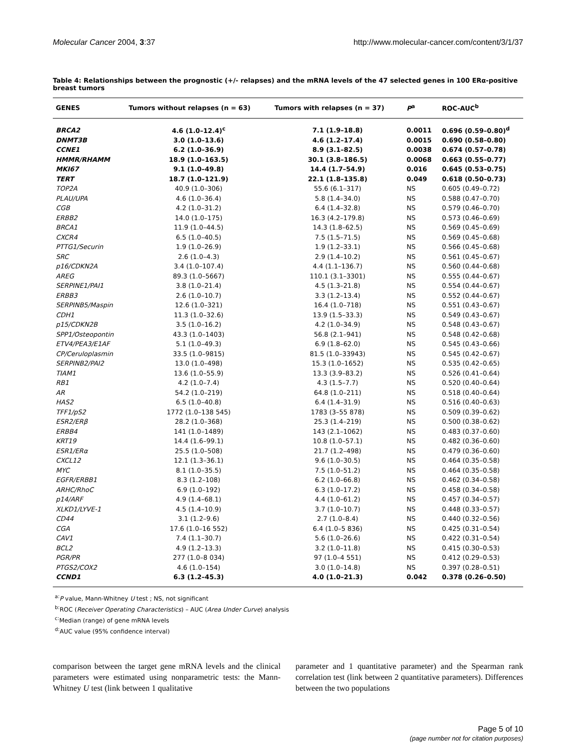Molecular Cancer 2004, 3:37 http://www.molecular-cancer.com/content/3/1/37
Table 4: Relationships between the prognostic (+/- relapses) and the mRNA levels of the 47 selected genes in 100 ERα-positive breast tumors
| GENES | Tumors without relapses (n = 63) | Tumors with relapses (n = 37) | P<sup>a</sup> | ROC-AUC<sup>b</sup> |
| --- | --- | --- | --- | --- |
| BRCA2 | 4.6 (1.0–12.4)<sup>c</sup> | 7.1 (1.9–18.8) | 0.0011 | 0.696 (0.59–0.80)<sup>d</sup> |
| DNMT3B | 3.0 (1.0–13.6) | 4.6 (1.2–17.4) | 0.0015 | 0.690 (0.58–0.80) |
| CCNE1 | 6.2 (1.0–36.9) | 8.9 (3.1–82.5) | 0.0038 | 0.674 (0.57–0.78) |
| HMMR/RHAMM | 18.9 (1.0–163.5) | 30.1 (3.8–186.5) | 0.0068 | 0.663 (0.55–0.77) |
| MKI67 | 9.1 (1.0–49.8) | 14.4 (1.7–54.9) | 0.016 | 0.645 (0.53–0.75) |
| TERT | 18.7 (1.0–121.9) | 22.1 (1.8–135.8) | 0.049 | 0.618 (0.50–0.73) |
| TOP2A | 40.9 (1.0–306) | 55.6 (6.1–317) | NS | 0.605 (0.49–0.72) |
| PLAU/UPA | 4.6 (1.0–36.4) | 5.8 (1.4–34.0) | NS | 0.588 (0.47–0.70) |
| CGB | 4.2 (1.0–31.2) | 6.4 (1.4–32.8) | NS | 0.579 (0.46–0.70) |
| ERBB2 | 14.0 (1.0–175) | 16.3 (4.2–179.8) | NS | 0.573 (0.46–0.69) |
| BRCA1 | 11.9 (1.0–44.5) | 14.3 (1.8–62.5) | NS | 0.569 (0.45–0.69) |
| CXCR4 | 6.5 (1.0–40.5) | 7.5 (1.5–71.5) | NS | 0.569 (0.45–0.68) |
| PTTG1/Securin | 1.9 (1.0–26.9) | 1.9 (1.2–33.1) | NS | 0.566 (0.45–0.68) |
| SRC | 2.6 (1.0–4.3) | 2.9 (1.4–10.2) | NS | 0.561 (0.45–0.67) |
| p16/CDKN2A | 3.4 (1.0–107.4) | 4.4 (1.1–136.7) | NS | 0.560 (0.44–0.68) |
| AREG | 89.3 (1.0–5667) | 110.1 (3.1–3301) | NS | 0.555 (0.44–0.67) |
| SERPINE1/PAI1 | 3.8 (1.0–21.4) | 4.5 (1.3–21.8) | NS | 0.554 (0.44–0.67) |
| ERBB3 | 2.6 (1.0–10.7) | 3.3 (1.2–13.4) | NS | 0.552 (0.44–0.67) |
| SERPINB5/Maspin | 12.6 (1.0–321) | 16.4 (1.0–718) | NS | 0.551 (0.43–0.67) |
| CDH1 | 11.3 (1.0–32.6) | 13.9 (1.5–33.3) | NS | 0.549 (0.43–0.67) |
| p15/CDKN2B | 3.5 (1.0–16.2) | 4.2 (1.0–34.9) | NS | 0.548 (0.43–0.67) |
| SPP1/Osteopontin | 43.3 (1.0–1403) | 56.8 (2.1–941) | NS | 0.548 (0.42–0.68) |
| ETV4/PEA3/E1AF | 5.1 (1.0–49.3) | 6.9 (1.8–62.0) | NS | 0.545 (0.43–0.66) |
| CP/Ceruloplasmin | 33.5 (1.0–9815) | 81.5 (1.0–33943) | NS | 0.545 (0.42–0.67) |
| SERPINB2/PAI2 | 13.0 (1.0–498) | 15.3 (1.0–1652) | NS | 0.535 (0.42–0.65) |
| TIAM1 | 13.6 (1.0–55.9) | 13.3 (3.9–83.2) | NS | 0.526 (0.41–0.64) |
| RB1 | 4.2 (1.0–7.4) | 4.3 (1.5–7.7) | NS | 0.520 (0.40–0.64) |
| AR | 54.2 (1.0–219) | 64.8 (1.0–211) | NS | 0.518 (0.40–0.64) |
| HAS2 | 6.5 (1.0–40.8) | 6.4 (1.4–31.9) | NS | 0.516 (0.40–0.63) |
| TFF1/pS2 | 1772 (1.0–138 545) | 1783 (3–55 878) | NS | 0.509 (0.39–0.62) |
| ESR2/ERβ | 28.2 (1.0–368) | 25.3 (1.4–219) | NS | 0.500 (0.38–0.62) |
| ERBB4 | 141 (1.0–1489) | 143 (2.1–1062) | NS | 0.483 (0.37–0.60) |
| KRT19 | 14.4 (1.6–99.1) | 10.8 (1.0–57.1) | NS | 0.482 (0.36–0.60) |
| ESR1/ERα | 25.5 (1.0–508) | 21.7 (1.2–498) | NS | 0.479 (0.36–0.60) |
| CXCL12 | 12.1 (1.3–36.1) | 9.6 (1.0–30.5) | NS | 0.464 (0.35–0.58) |
| MYC | 8.1 (1.0–35.5) | 7.5 (1.0–51.2) | NS | 0.464 (0.35–0.58) |
| EGFR/ERBB1 | 8.3 (1.2–108) | 6.2 (1.0–66.8) | NS | 0.462 (0.34–0.58) |
| ARHC/RhoC | 6.9 (1.0–192) | 6.3 (1.0–17.2) | NS | 0.458 (0.34–0.58) |
| p14/ARF | 4.9 (1.4–68.1) | 4.4 (1.0–61.2) | NS | 0.457 (0.34–0.57) |
| XLKD1/LYVE-1 | 4.5 (1.4–10.9) | 3.7 (1.0–10.7) | NS | 0.448 (0.33–0.57) |
| CD44 | 3.1 (1.2–9.6) | 2.7 (1.0–8.4) | NS | 0.440 (0.32–0.56) |
| CGA | 17.6 (1.0–16 552) | 6.4 (1.0–5 836) | NS | 0.425 (0.31–0.54) |
| CAV1 | 7.4 (1.1–30.7) | 5.6 (1.0–26.6) | NS | 0.422 (0.31–0.54) |
| BCL2 | 4.9 (1.2–13.3) | 3.2 (1.0–11.8) | NS | 0.415 (0.30–0.53) |
| PGR/PR | 277 (1.0–8 034) | 97 (1.0–4 551) | NS | 0.412 (0.29–0.53) |
| PTGS2/COX2 | 4.6 (1.0–154) | 3.0 (1.0–14.8) | NS | 0.397 (0.28–0.51) |
| CCND1 | 6.3 (1.2–45.3) | 4.0 (1.0–21.3) | 0.042 | 0.378 (0.26–0.50) |
<sup>a:</sup>P value, Mann-Whitney U test ; NS, not significant
<sup>b:</sup>ROC (Receiver Operating Characteristics) – AUC (Area Under Curve) analysis
<sup>c:</sup>Median (range) of gene mRNA levels
<sup>d:</sup>AUC value (95% confidence interval)
comparison between the target gene mRNA levels and the clinical parameters were estimated using nonparametric tests: the Mann-Whitney U test (link between 1 qualitative
parameter and 1 quantitative parameter) and the Spearman rank correlation test (link between 2 quantitative parameters). Differences between the two populations
Page 5 of 10
(page number not for citation purposes)